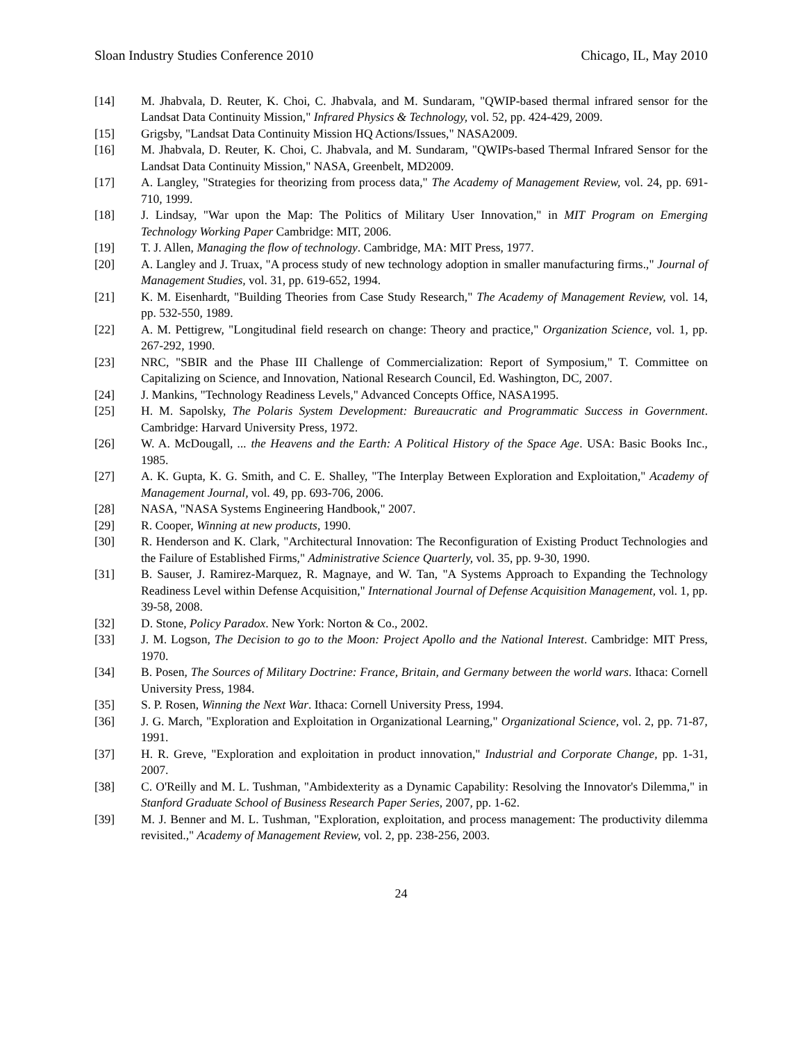Sloan Industry Studies Conference 2010 Chicago, IL, May 2010
[14] M. Jhabvala, D. Reuter, K. Choi, C. Jhabvala, and M. Sundaram, "QWIP-based thermal infrared sensor for the Landsat Data Continuity Mission," Infrared Physics & Technology, vol. 52, pp. 424-429, 2009.
[15] Grigsby, "Landsat Data Continuity Mission HQ Actions/Issues," NASA2009.
[16] M. Jhabvala, D. Reuter, K. Choi, C. Jhabvala, and M. Sundaram, "QWIPs-based Thermal Infrared Sensor for the Landsat Data Continuity Mission," NASA, Greenbelt, MD2009.
[17] A. Langley, "Strategies for theorizing from process data," The Academy of Management Review, vol. 24, pp. 691-710, 1999.
[18] J. Lindsay, "War upon the Map: The Politics of Military User Innovation," in MIT Program on Emerging Technology Working Paper Cambridge: MIT, 2006.
[19] T. J. Allen, Managing the flow of technology. Cambridge, MA: MIT Press, 1977.
[20] A. Langley and J. Truax, "A process study of new technology adoption in smaller manufacturing firms.," Journal of Management Studies, vol. 31, pp. 619-652, 1994.
[21] K. M. Eisenhardt, "Building Theories from Case Study Research," The Academy of Management Review, vol. 14, pp. 532-550, 1989.
[22] A. M. Pettigrew, "Longitudinal field research on change: Theory and practice," Organization Science, vol. 1, pp. 267-292, 1990.
[23] NRC, "SBIR and the Phase III Challenge of Commercialization: Report of Symposium," T. Committee on Capitalizing on Science, and Innovation, National Research Council, Ed. Washington, DC, 2007.
[24] J. Mankins, "Technology Readiness Levels," Advanced Concepts Office, NASA1995.
[25] H. M. Sapolsky, The Polaris System Development: Bureaucratic and Programmatic Success in Government. Cambridge: Harvard University Press, 1972.
[26] W. A. McDougall, ... the Heavens and the Earth: A Political History of the Space Age. USA: Basic Books Inc., 1985.
[27] A. K. Gupta, K. G. Smith, and C. E. Shalley, "The Interplay Between Exploration and Exploitation," Academy of Management Journal, vol. 49, pp. 693-706, 2006.
[28] NASA, "NASA Systems Engineering Handbook," 2007.
[29] R. Cooper, Winning at new products, 1990.
[30] R. Henderson and K. Clark, "Architectural Innovation: The Reconfiguration of Existing Product Technologies and the Failure of Established Firms," Administrative Science Quarterly, vol. 35, pp. 9-30, 1990.
[31] B. Sauser, J. Ramirez-Marquez, R. Magnaye, and W. Tan, "A Systems Approach to Expanding the Technology Readiness Level within Defense Acquisition," International Journal of Defense Acquisition Management, vol. 1, pp. 39-58, 2008.
[32] D. Stone, Policy Paradox. New York: Norton & Co., 2002.
[33] J. M. Logson, The Decision to go to the Moon: Project Apollo and the National Interest. Cambridge: MIT Press, 1970.
[34] B. Posen, The Sources of Military Doctrine: France, Britain, and Germany between the world wars. Ithaca: Cornell University Press, 1984.
[35] S. P. Rosen, Winning the Next War. Ithaca: Cornell University Press, 1994.
[36] J. G. March, "Exploration and Exploitation in Organizational Learning," Organizational Science, vol. 2, pp. 71-87, 1991.
[37] H. R. Greve, "Exploration and exploitation in product innovation," Industrial and Corporate Change, pp. 1-31, 2007.
[38] C. O'Reilly and M. L. Tushman, "Ambidexterity as a Dynamic Capability: Resolving the Innovator's Dilemma," in Stanford Graduate School of Business Research Paper Series, 2007, pp. 1-62.
[39] M. J. Benner and M. L. Tushman, "Exploration, exploitation, and process management: The productivity dilemma revisited.," Academy of Management Review, vol. 2, pp. 238-256, 2003.
24